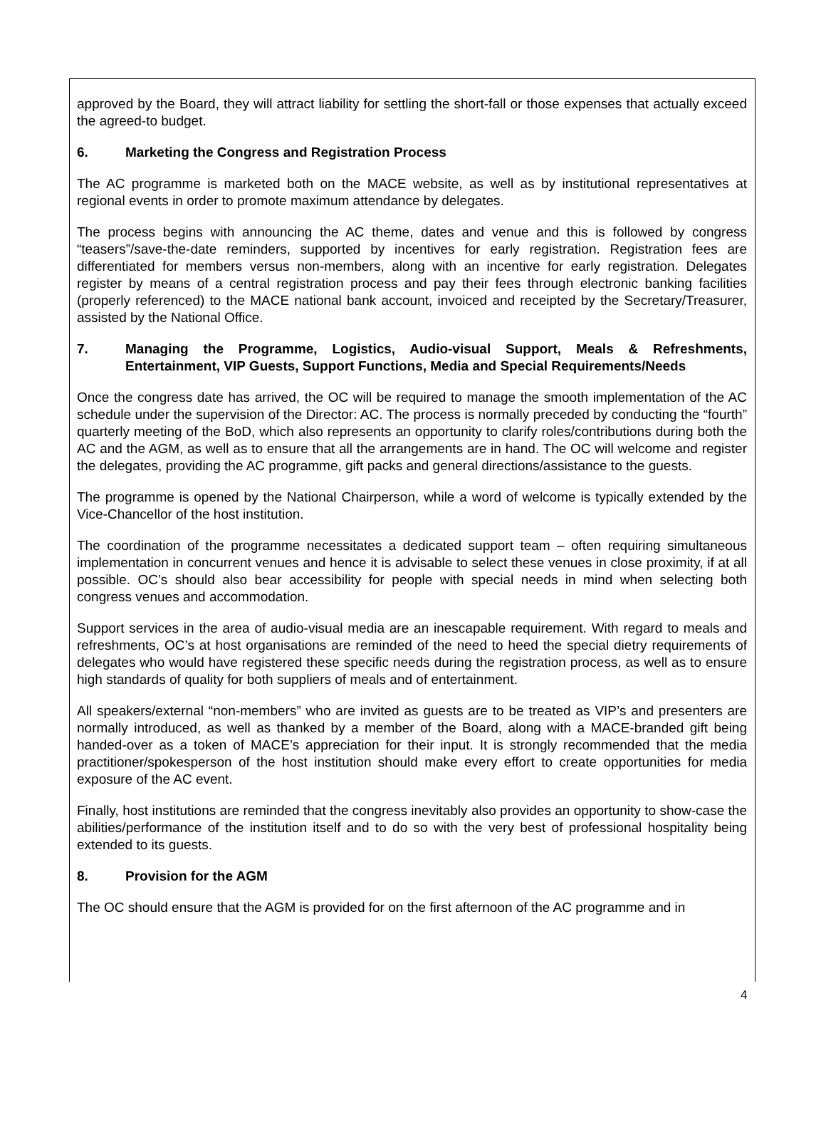approved by the Board, they will attract liability for settling the short-fall or those expenses that actually exceed the agreed-to budget.
6. Marketing the Congress and Registration Process
The AC programme is marketed both on the MACE website, as well as by institutional representatives at regional events in order to promote maximum attendance by delegates.
The process begins with announcing the AC theme, dates and venue and this is followed by congress “teasers”/save-the-date reminders, supported by incentives for early registration. Registration fees are differentiated for members versus non-members, along with an incentive for early registration. Delegates register by means of a central registration process and pay their fees through electronic banking facilities (properly referenced) to the MACE national bank account, invoiced and receipted by the Secretary/Treasurer, assisted by the National Office.
7. Managing the Programme, Logistics, Audio-visual Support, Meals & Refreshments, Entertainment, VIP Guests, Support Functions, Media and Special Requirements/Needs
Once the congress date has arrived, the OC will be required to manage the smooth implementation of the AC schedule under the supervision of the Director: AC. The process is normally preceded by conducting the “fourth” quarterly meeting of the BoD, which also represents an opportunity to clarify roles/contributions during both the AC and the AGM, as well as to ensure that all the arrangements are in hand. The OC will welcome and register the delegates, providing the AC programme, gift packs and general directions/assistance to the guests.
The programme is opened by the National Chairperson, while a word of welcome is typically extended by the Vice-Chancellor of the host institution.
The coordination of the programme necessitates a dedicated support team – often requiring simultaneous implementation in concurrent venues and hence it is advisable to select these venues in close proximity, if at all possible. OC’s should also bear accessibility for people with special needs in mind when selecting both congress venues and accommodation.
Support services in the area of audio-visual media are an inescapable requirement. With regard to meals and refreshments, OC’s at host organisations are reminded of the need to heed the special dietry requirements of delegates who would have registered these specific needs during the registration process, as well as to ensure high standards of quality for both suppliers of meals and of entertainment.
All speakers/external “non-members” who are invited as guests are to be treated as VIP’s and presenters are normally introduced, as well as thanked by a member of the Board, along with a MACE-branded gift being handed-over as a token of MACE’s appreciation for their input. It is strongly recommended that the media practitioner/spokesperson of the host institution should make every effort to create opportunities for media exposure of the AC event.
Finally, host institutions are reminded that the congress inevitably also provides an opportunity to show-case the abilities/performance of the institution itself and to do so with the very best of professional hospitality being extended to its guests.
8. Provision for the AGM
The OC should ensure that the AGM is provided for on the first afternoon of the AC programme and in
4